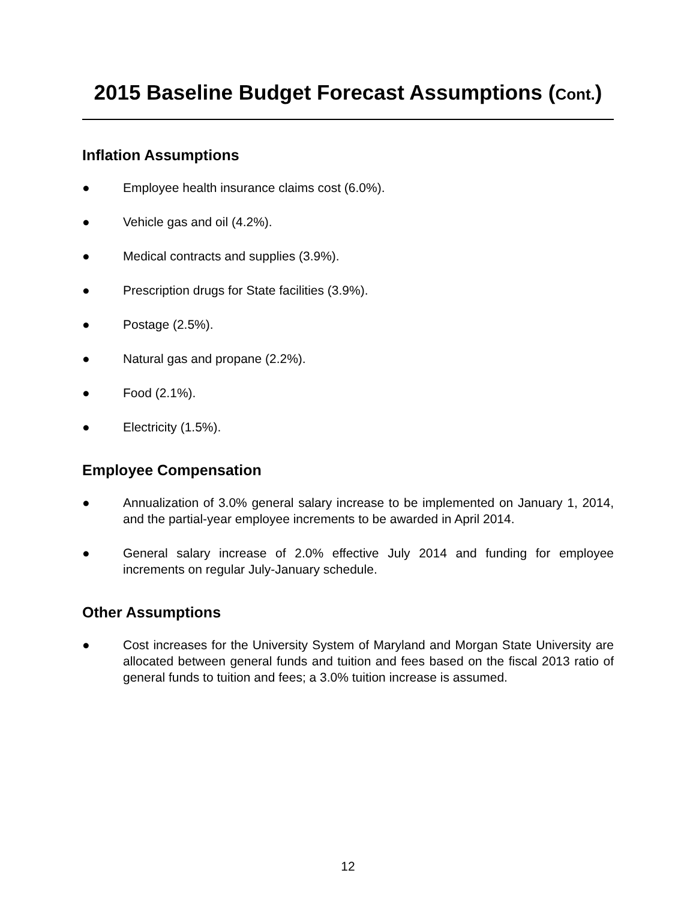2015 Baseline Budget Forecast Assumptions (Cont.)
Inflation Assumptions
● Employee health insurance claims cost (6.0%).
● Vehicle gas and oil (4.2%).
● Medical contracts and supplies (3.9%).
● Prescription drugs for State facilities (3.9%).
● Postage (2.5%).
● Natural gas and propane (2.2%).
● Food (2.1%).
● Electricity (1.5%).
Employee Compensation
● Annualization of 3.0% general salary increase to be implemented on January 1, 2014, and the partial-year employee increments to be awarded in April 2014.
● General salary increase of 2.0% effective July 2014 and funding for employee increments on regular July-January schedule.
Other Assumptions
● Cost increases for the University System of Maryland and Morgan State University are allocated between general funds and tuition and fees based on the fiscal 2013 ratio of general funds to tuition and fees; a 3.0% tuition increase is assumed.
12